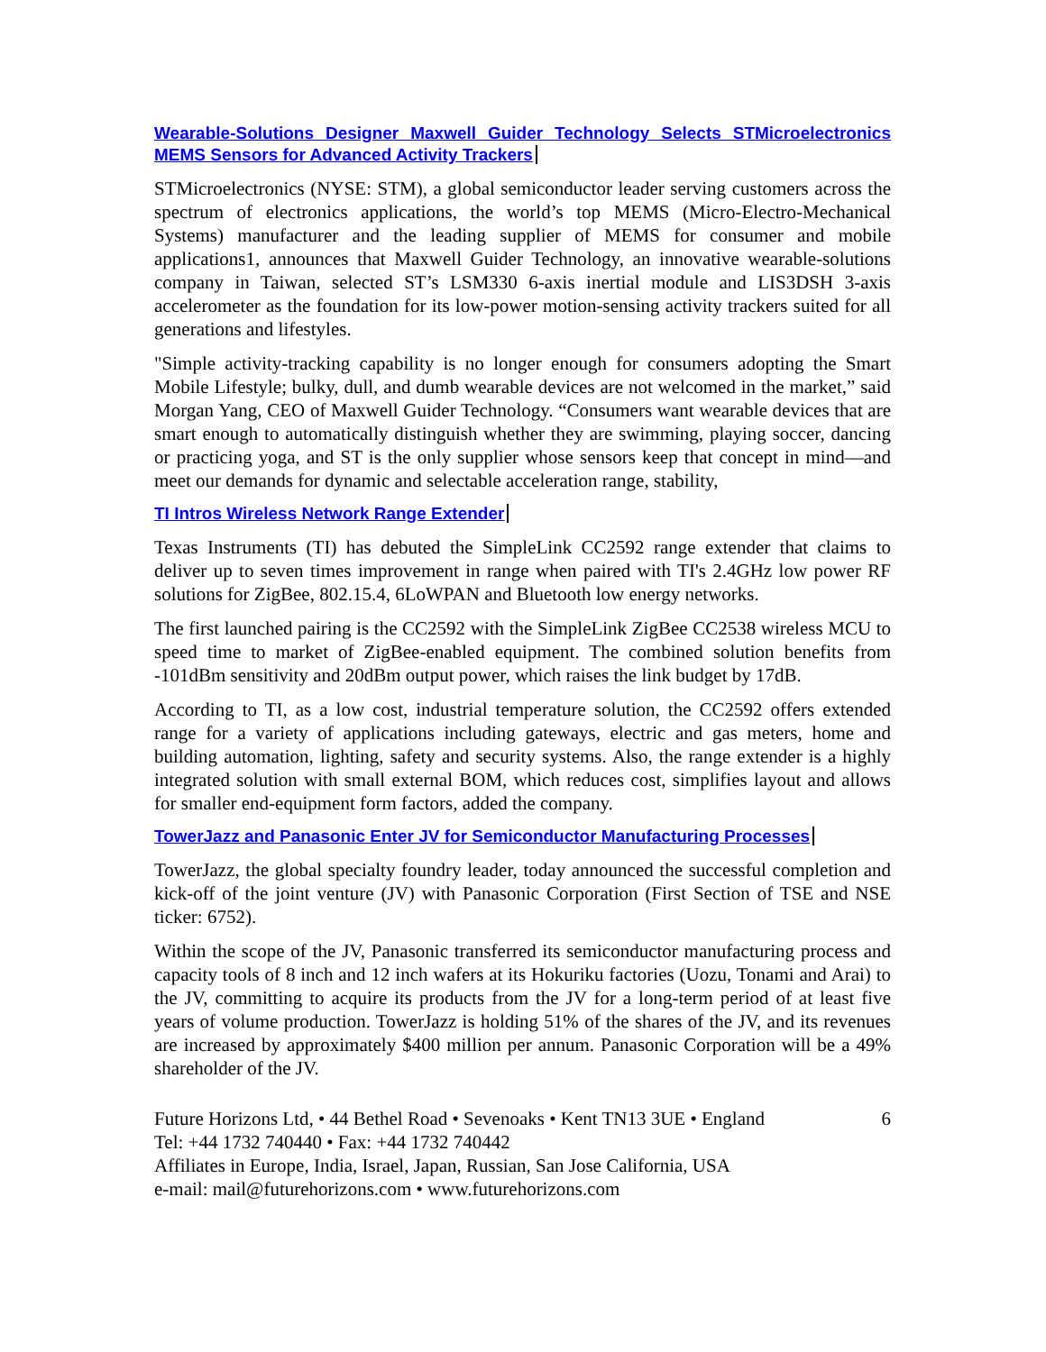Wearable-Solutions Designer Maxwell Guider Technology Selects STMicroelectronics MEMS Sensors for Advanced Activity Trackers
STMicroelectronics (NYSE: STM), a global semiconductor leader serving customers across the spectrum of electronics applications, the world’s top MEMS (Micro-Electro-Mechanical Systems) manufacturer and the leading supplier of MEMS for consumer and mobile applications1, announces that Maxwell Guider Technology, an innovative wearable-solutions company in Taiwan, selected ST’s LSM330 6-axis inertial module and LIS3DSH 3-axis accelerometer as the foundation for its low-power motion-sensing activity trackers suited for all generations and lifestyles.
"Simple activity-tracking capability is no longer enough for consumers adopting the Smart Mobile Lifestyle; bulky, dull, and dumb wearable devices are not welcomed in the market,” said Morgan Yang, CEO of Maxwell Guider Technology. “Consumers want wearable devices that are smart enough to automatically distinguish whether they are swimming, playing soccer, dancing or practicing yoga, and ST is the only supplier whose sensors keep that concept in mind—and meet our demands for dynamic and selectable acceleration range, stability,
TI Intros Wireless Network Range Extender
Texas Instruments (TI) has debuted the SimpleLink CC2592 range extender that claims to deliver up to seven times improvement in range when paired with TI's 2.4GHz low power RF solutions for ZigBee, 802.15.4, 6LoWPAN and Bluetooth low energy networks.
The first launched pairing is the CC2592 with the SimpleLink ZigBee CC2538 wireless MCU to speed time to market of ZigBee-enabled equipment. The combined solution benefits from -101dBm sensitivity and 20dBm output power, which raises the link budget by 17dB.
According to TI, as a low cost, industrial temperature solution, the CC2592 offers extended range for a variety of applications including gateways, electric and gas meters, home and building automation, lighting, safety and security systems. Also, the range extender is a highly integrated solution with small external BOM, which reduces cost, simplifies layout and allows for smaller end-equipment form factors, added the company.
TowerJazz and Panasonic Enter JV for Semiconductor Manufacturing Processes
TowerJazz, the global specialty foundry leader, today announced the successful completion and kick-off of the joint venture (JV) with Panasonic Corporation (First Section of TSE and NSE ticker: 6752).
Within the scope of the JV, Panasonic transferred its semiconductor manufacturing process and capacity tools of 8 inch and 12 inch wafers at its Hokuriku factories (Uozu, Tonami and Arai) to the JV, committing to acquire its products from the JV for a long-term period of at least five years of volume production. TowerJazz is holding 51% of the shares of the JV, and its revenues are increased by approximately $400 million per annum. Panasonic Corporation will be a 49% shareholder of the JV.
Future Horizons Ltd, • 44 Bethel Road • Sevenoaks • Kent TN13 3UE • England
Tel: +44 1732 740440 • Fax: +44 1732 740442
Affiliates in Europe, India, Israel, Japan, Russian, San Jose California, USA
e-mail: mail@futurehorizons.com • www.futurehorizons.com
6